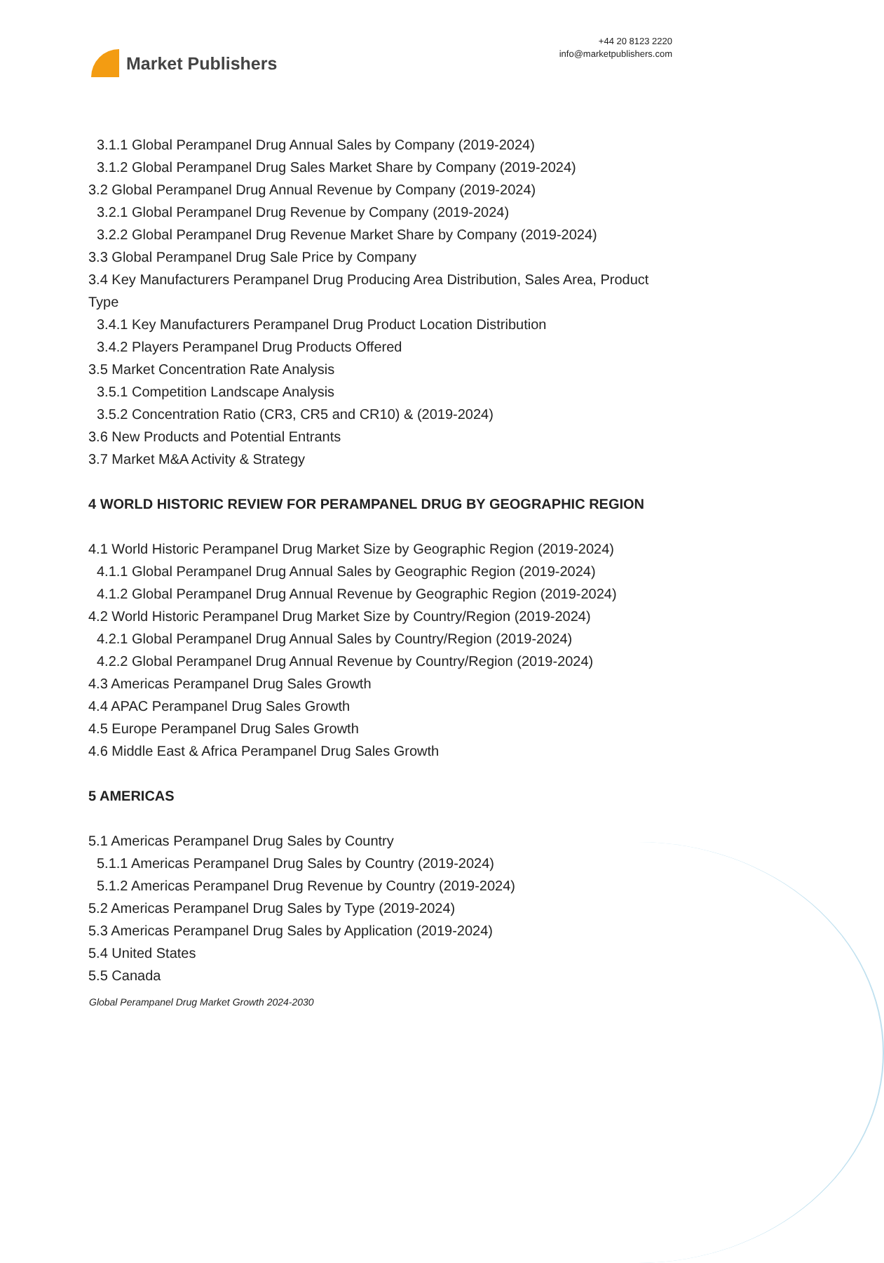Market Publishers
+44 20 8123 2220
info@marketpublishers.com
3.1.1 Global Perampanel Drug Annual Sales by Company (2019-2024)
3.1.2 Global Perampanel Drug Sales Market Share by Company (2019-2024)
3.2 Global Perampanel Drug Annual Revenue by Company (2019-2024)
3.2.1 Global Perampanel Drug Revenue by Company (2019-2024)
3.2.2 Global Perampanel Drug Revenue Market Share by Company (2019-2024)
3.3 Global Perampanel Drug Sale Price by Company
3.4 Key Manufacturers Perampanel Drug Producing Area Distribution, Sales Area, Product Type
3.4.1 Key Manufacturers Perampanel Drug Product Location Distribution
3.4.2 Players Perampanel Drug Products Offered
3.5 Market Concentration Rate Analysis
3.5.1 Competition Landscape Analysis
3.5.2 Concentration Ratio (CR3, CR5 and CR10) & (2019-2024)
3.6 New Products and Potential Entrants
3.7 Market M&A Activity & Strategy
4 WORLD HISTORIC REVIEW FOR PERAMPANEL DRUG BY GEOGRAPHIC REGION
4.1 World Historic Perampanel Drug Market Size by Geographic Region (2019-2024)
4.1.1 Global Perampanel Drug Annual Sales by Geographic Region (2019-2024)
4.1.2 Global Perampanel Drug Annual Revenue by Geographic Region (2019-2024)
4.2 World Historic Perampanel Drug Market Size by Country/Region (2019-2024)
4.2.1 Global Perampanel Drug Annual Sales by Country/Region (2019-2024)
4.2.2 Global Perampanel Drug Annual Revenue by Country/Region (2019-2024)
4.3 Americas Perampanel Drug Sales Growth
4.4 APAC Perampanel Drug Sales Growth
4.5 Europe Perampanel Drug Sales Growth
4.6 Middle East & Africa Perampanel Drug Sales Growth
5 AMERICAS
5.1 Americas Perampanel Drug Sales by Country
5.1.1 Americas Perampanel Drug Sales by Country (2019-2024)
5.1.2 Americas Perampanel Drug Revenue by Country (2019-2024)
5.2 Americas Perampanel Drug Sales by Type (2019-2024)
5.3 Americas Perampanel Drug Sales by Application (2019-2024)
5.4 United States
5.5 Canada
Global Perampanel Drug Market Growth 2024-2030